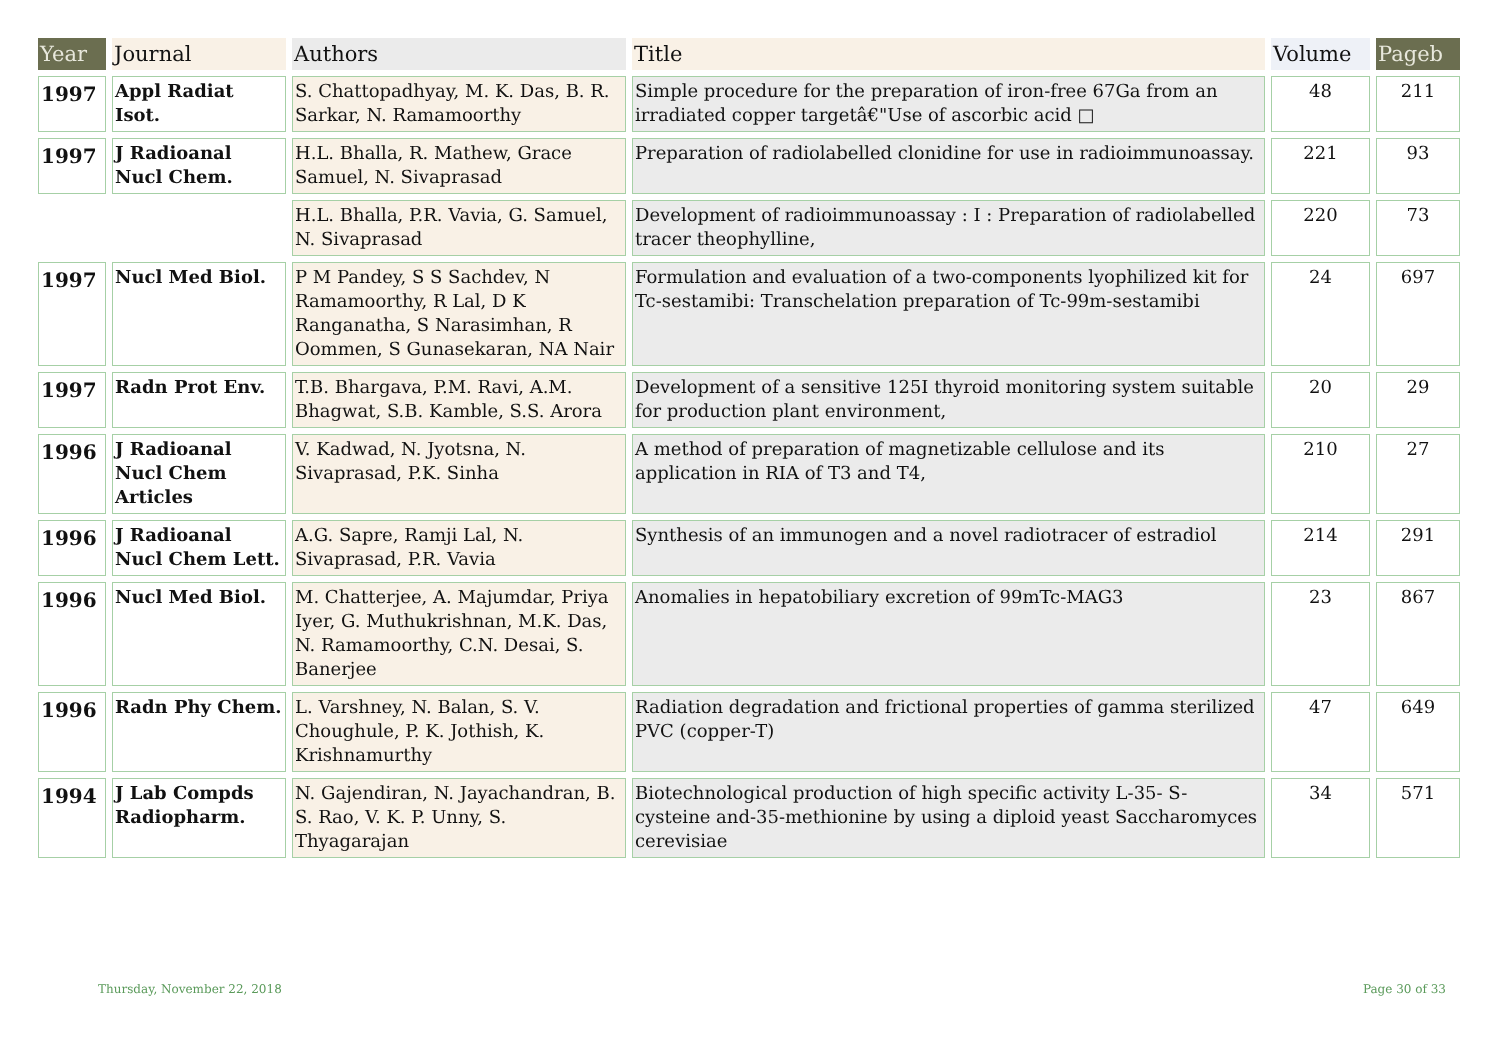| Year | Journal | Authors | Title | Volume | Pageb |
| --- | --- | --- | --- | --- | --- |
| 1997 | Appl Radiat Isot. | S. Chattopadhyay, M. K. Das, B. R. Sarkar, N. Ramamoorthy | Simple procedure for the preparation of iron-free 67Ga from an irradiated copper targetâ€"Use of ascorbic acid □ | 48 | 211 |
| 1997 | J Radioanal Nucl Chem. | H.L. Bhalla, R. Mathew, Grace Samuel, N. Sivaprasad | Preparation of radiolabelled clonidine for use in radioimmunoassay. | 221 | 93 |
| | | H.L. Bhalla, P.R. Vavia, G. Samuel, N. Sivaprasad | Development of radioimmunoassay : I : Preparation of radiolabelled tracer theophylline, | 220 | 73 |
| 1997 | Nucl Med Biol. | P M Pandey, S S Sachdev, N Ramamoorthy, R Lal, D K Ranganatha, S Narasimhan, R Oommen, S Gunasekaran, NA Nair | Formulation and evaluation of a two-components lyophilized kit for Tc-sestamibi: Transchelation preparation of Tc-99m-sestamibi | 24 | 697 |
| 1997 | Radn Prot Env. | T.B. Bhargava, P.M. Ravi, A.M. Bhagwat, S.B. Kamble, S.S. Arora | Development of a sensitive 125I thyroid monitoring system suitable for production plant environment, | 20 | 29 |
| 1996 | J Radioanal Nucl Chem Articles | V. Kadwad, N. Jyotsna, N. Sivaprasad, P.K. Sinha | A method of preparation of magnetizable cellulose and its application in RIA of T3 and T4, | 210 | 27 |
| 1996 | J Radioanal Nucl Chem Lett. | A.G. Sapre, Ramji Lal, N. Sivaprasad, P.R. Vavia | Synthesis of an immunogen and a novel radiotracer of estradiol | 214 | 291 |
| 1996 | Nucl Med Biol. | M. Chatterjee, A. Majumdar, Priya Iyer, G. Muthukrishnan, M.K. Das, N. Ramamoorthy, C.N. Desai, S. Banerjee | Anomalies in hepatobiliary excretion of 99mTc-MAG3 | 23 | 867 |
| 1996 | Radn Phy Chem. | L. Varshney, N. Balan, S. V. Choughule, P. K. Jothish, K. Krishnamurthy | Radiation degradation and frictional properties of gamma sterilized PVC (copper-T) | 47 | 649 |
| 1994 | J Lab Compds Radiopharm. | N. Gajendiran, N. Jayachandran, B. S. Rao, V. K. P. Unny, S. Thyagarajan | Biotechnological production of high specific activity L-35- S-cysteine and-35-methionine by using a diploid yeast Saccharomyces cerevisiae | 34 | 571 |
Thursday, November 22, 2018 Page 30 of 33